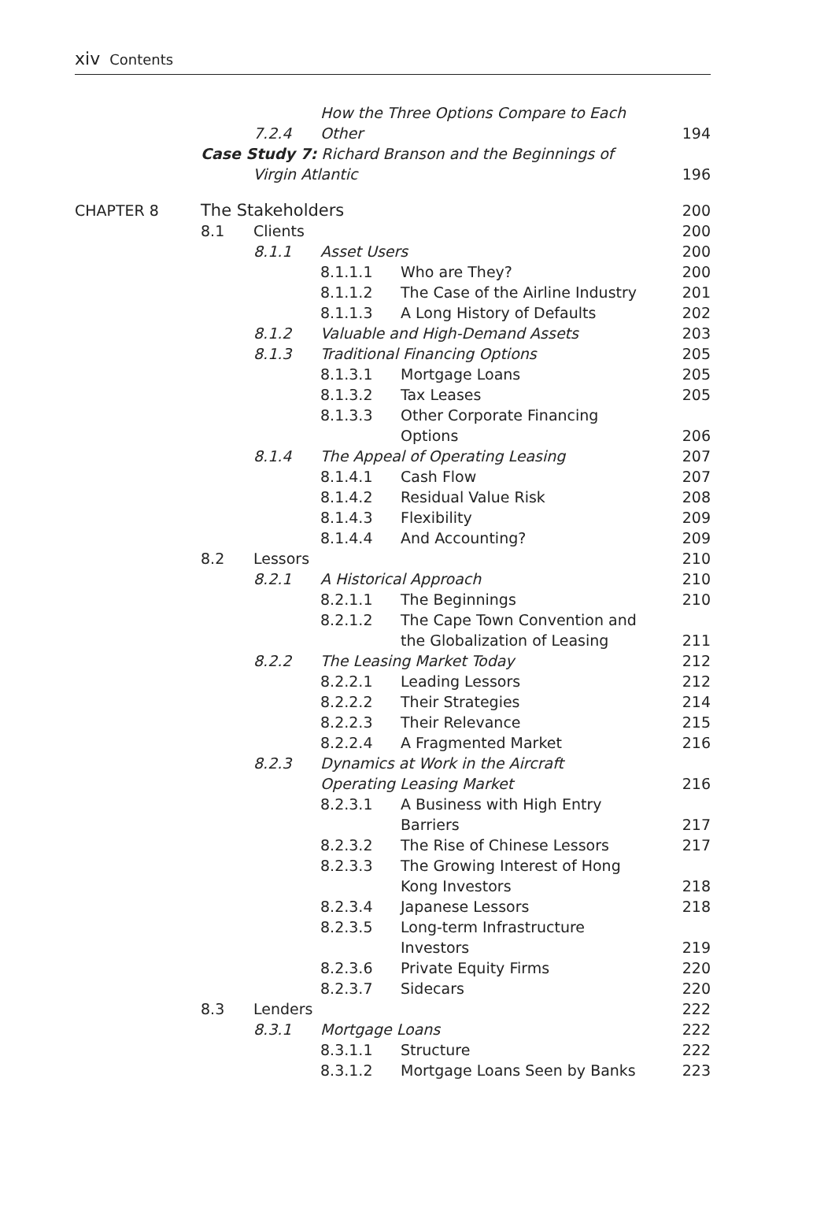xiv Contents
| | | 7.2.4 | How the Three Options Compare to Each Other | | 194 |
| | Case Study 7: Richard Branson and the Beginnings of Virgin Atlantic | | | | 196 |
| CHAPTER 8 | The Stakeholders | | | | 200 |
| | 8.1 | Clients | | | 200 |
| | | 8.1.1 | Asset Users | | 200 |
| | | | 8.1.1.1 | Who are They? | 200 |
| | | | 8.1.1.2 | The Case of the Airline Industry | 201 |
| | | | 8.1.1.3 | A Long History of Defaults | 202 |
| | | 8.1.2 | Valuable and High-Demand Assets | | 203 |
| | | 8.1.3 | Traditional Financing Options | | 205 |
| | | | 8.1.3.1 | Mortgage Loans | 205 |
| | | | 8.1.3.2 | Tax Leases | 205 |
| | | | 8.1.3.3 | Other Corporate Financing Options | 206 |
| | | 8.1.4 | The Appeal of Operating Leasing | | 207 |
| | | | 8.1.4.1 | Cash Flow | 207 |
| | | | 8.1.4.2 | Residual Value Risk | 208 |
| | | | 8.1.4.3 | Flexibility | 209 |
| | | | 8.1.4.4 | And Accounting? | 209 |
| | 8.2 | Lessors | | | 210 |
| | | 8.2.1 | A Historical Approach | | 210 |
| | | | 8.2.1.1 | The Beginnings | 210 |
| | | | 8.2.1.2 | The Cape Town Convention and the Globalization of Leasing | 211 |
| | | 8.2.2 | The Leasing Market Today | | 212 |
| | | | 8.2.2.1 | Leading Lessors | 212 |
| | | | 8.2.2.2 | Their Strategies | 214 |
| | | | 8.2.2.3 | Their Relevance | 215 |
| | | | 8.2.2.4 | A Fragmented Market | 216 |
| | | 8.2.3 | Dynamics at Work in the Aircraft Operating Leasing Market | | 216 |
| | | | 8.2.3.1 | A Business with High Entry Barriers | 217 |
| | | | 8.2.3.2 | The Rise of Chinese Lessors | 217 |
| | | | 8.2.3.3 | The Growing Interest of Hong Kong Investors | 218 |
| | | | 8.2.3.4 | Japanese Lessors | 218 |
| | | | 8.2.3.5 | Long-term Infrastructure Investors | 219 |
| | | | 8.2.3.6 | Private Equity Firms | 220 |
| | | | 8.2.3.7 | Sidecars | 220 |
| | 8.3 | Lenders | | | 222 |
| | | 8.3.1 | Mortgage Loans | | 222 |
| | | | 8.3.1.1 | Structure | 222 |
| | | | 8.3.1.2 | Mortgage Loans Seen by Banks | 223 |